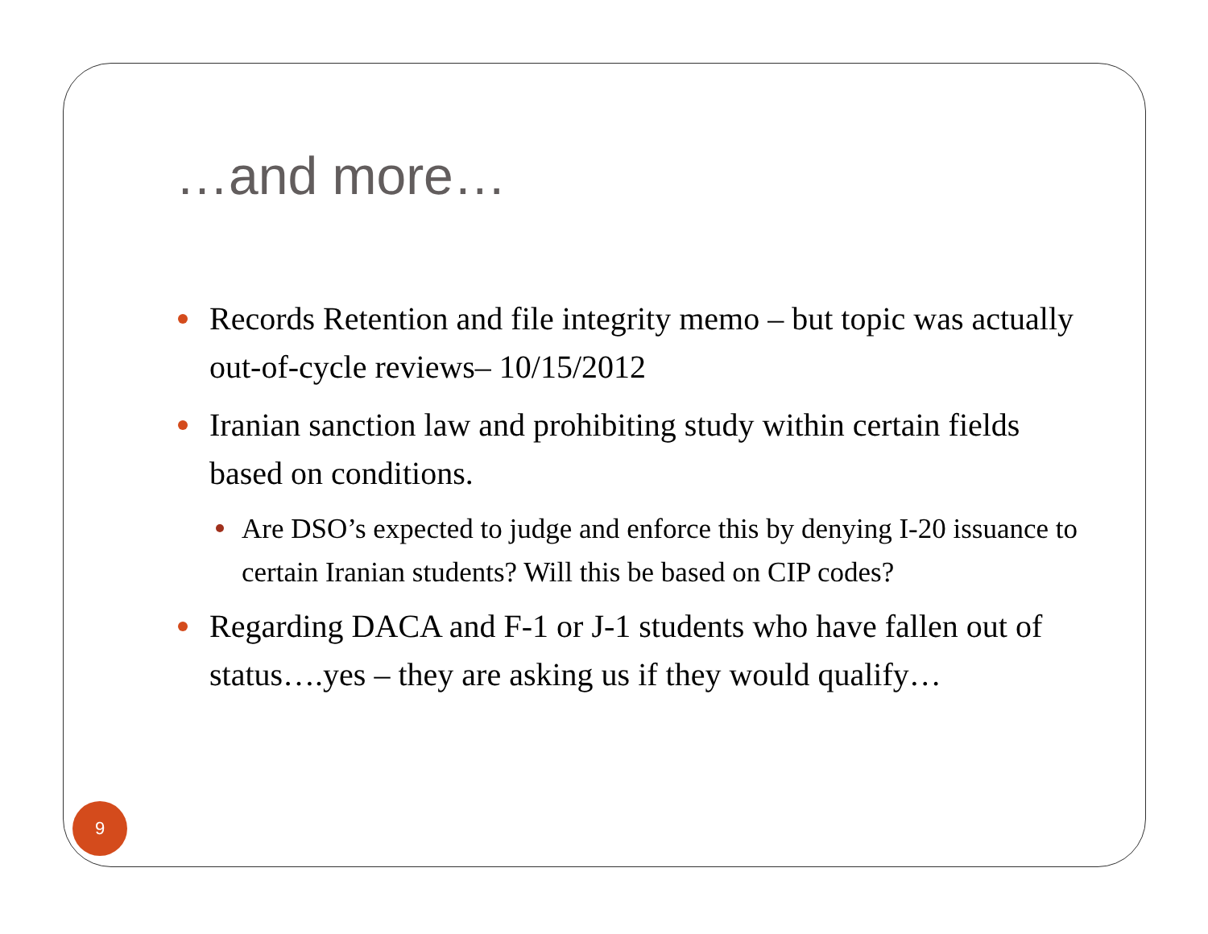…and more…
Records Retention and file integrity memo – but topic was actually out-of-cycle reviews– 10/15/2012
Iranian sanction law and prohibiting study within certain fields based on conditions.
Are DSO’s expected to judge and enforce this by denying I-20 issuance to certain Iranian students? Will this be based on CIP codes?
Regarding DACA and F-1 or J-1 students who have fallen out of status….yes – they are asking us if they would qualify…
9